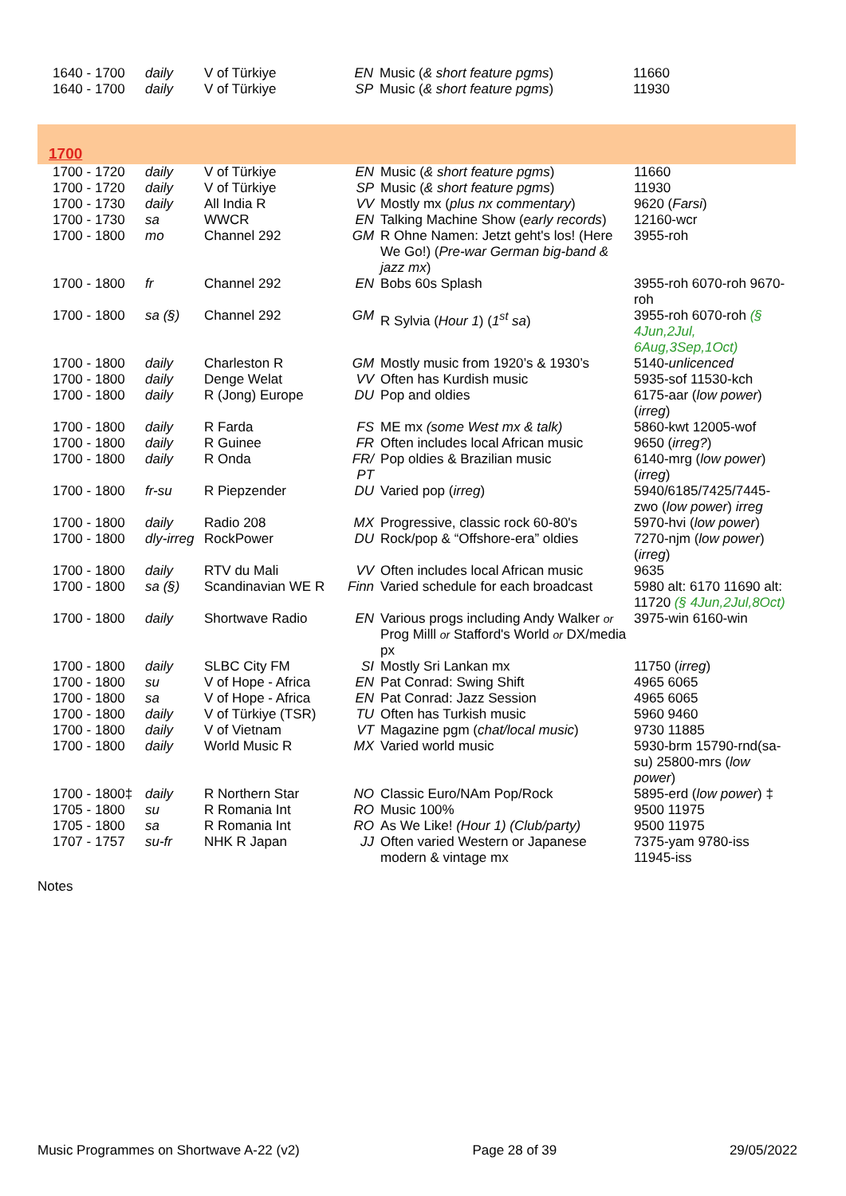| 1640 - 1700 | daily | V of Türkiye | EN | Music ( & short feature pgms ) | 11660 |
| 1640 - 1700 | daily | V of Türkiye | SP | Music ( & short feature pgms ) | 11930 |
1700
| 1700 - 1720 | daily | V of Türkiye | EN | Music ( & short feature pgms ) | 11660 |
| 1700 - 1720 | daily | V of Türkiye | SP | Music ( & short feature pgms ) | 11930 |
| 1700 - 1730 | daily | All India R | VV | Mostly mx ( plus nx commentary ) | 9620 ( Farsi ) |
| 1700 - 1730 | sa | WWCR | EN | Talking Machine Show ( early records ) | 12160-wcr |
| 1700 - 1800 | mo | Channel 292 | GM | R Ohne Namen: Jetzt geht's los! (Here We Go!) ( Pre-war German big-band & jazz mx ) | 3955-roh |
| 1700 - 1800 | fr | Channel 292 | EN | Bobs 60s Splash | 3955-roh 6070-roh 9670-roh |
| 1700 - 1800 | sa (§) | Channel 292 | GM | R Sylvia ( Hour 1 ) ( 1<sup>st</sup> sa ) | 3955-roh 6070-roh (§ 4Jun,2Jul, 6Aug,3Sep,1Oct) |
| 1700 - 1800 | daily | Charleston R | GM | Mostly music from 1920’s & 1930’s | 5140- unlicenced |
| 1700 - 1800 | daily | Denge Welat | VV | Often has Kurdish music | 5935-sof 11530-kch |
| 1700 - 1800 | daily | R (Jong) Europe | DU | Pop and oldies | 6175-aar ( low power ) ( irreg ) |
| 1700 - 1800 | daily | R Farda | FS | ME mx (some West mx & talk) | 5860-kwt 12005-wof |
| 1700 - 1800 | daily | R Guinee | FR | Often includes local African music | 9650 ( irreg? ) |
| 1700 - 1800 | daily | R Onda | FR/ PT | Pop oldies & Brazilian music | 6140-mrg ( low power ) ( irreg ) |
| 1700 - 1800 | fr-su | R Piepzender | DU | Varied pop ( irreg ) | 5940/6185/7425/7445-zwo ( low power ) irreg |
| 1700 - 1800 | daily | Radio 208 | MX | Progressive, classic rock 60-80's | 5970-hvi ( low power ) |
| 1700 - 1800 | dly-irreg | RockPower | DU | Rock/pop & “Offshore-era” oldies | 7270-njm ( low power ) ( irreg ) |
| 1700 - 1800 | daily | RTV du Mali | VV | Often includes local African music | 9635 |
| 1700 - 1800 | sa (§) | Scandinavian WE R | Finn | Varied schedule for each broadcast | 5980 alt: 6170 11690 alt: 11720 (§ 4Jun,2Jul,8Oct) |
| 1700 - 1800 | daily | Shortwave Radio | EN | Various progs including Andy Walker or Prog Milll or Stafford's World or DX/media px | 3975-win 6160-win |
| 1700 - 1800 | daily | SLBC City FM | SI | Mostly Sri Lankan mx | 11750 ( irreg ) |
| 1700 - 1800 | su | V of Hope - Africa | EN | Pat Conrad: Swing Shift | 4965 6065 |
| 1700 - 1800 | sa | V of Hope - Africa | EN | Pat Conrad: Jazz Session | 4965 6065 |
| 1700 - 1800 | daily | V of Türkiye (TSR) | TU | Often has Turkish music | 5960 9460 |
| 1700 - 1800 | daily | V of Vietnam | VT | Magazine pgm ( chat/local music ) | 9730 11885 |
| 1700 - 1800 | daily | World Music R | MX | Varied world music | 5930-brm 15790-rnd(sa-su) 25800-mrs ( low power ) |
| 1700 - 1800‡ | daily | R Northern Star | NO | Classic Euro/NAm Pop/Rock | 5895-erd ( low power ) ‡ |
| 1705 - 1800 | su | R Romania Int | RO | Music 100% | 9500 11975 |
| 1705 - 1800 | sa | R Romania Int | RO | As We Like! (Hour 1) (Club/party) | 9500 11975 |
| 1707 - 1757 | su-fr | NHK R Japan | JJ | Often varied Western or Japanese modern & vintage mx | 7375-yam 9780-iss 11945-iss |
Notes
Music Programmes on Shortwave A-22 (v2) Page 28 of 39 29/05/2022